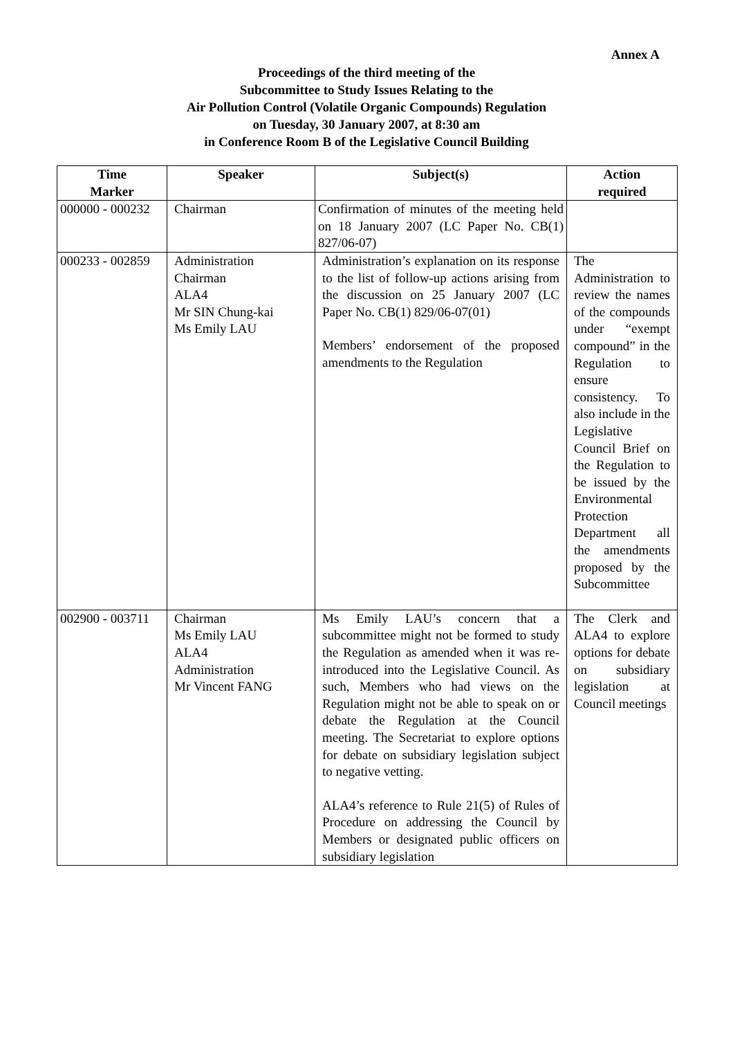Annex A
Proceedings of the third meeting of the
Subcommittee to Study Issues Relating to the
Air Pollution Control (Volatile Organic Compounds) Regulation
on Tuesday, 30 January 2007, at 8:30 am
in Conference Room B of the Legislative Council Building
| Time Marker | Speaker | Subject(s) | Action required |
| --- | --- | --- | --- |
| 000000 - 000232 | Chairman | Confirmation of minutes of the meeting held on 18 January 2007 (LC Paper No. CB(1) 827/06-07) | |
| 000233 - 002859 | Administration Chairman ALA4 Mr SIN Chung-kai Ms Emily LAU | Administration’s explanation on its response to the list of follow-up actions arising from the discussion on 25 January 2007 (LC Paper No. CB(1) 829/06-07(01) Members’ endorsement of the proposed amendments to the Regulation | The Administration to review the names of the compounds under “exempt compound” in the Regulation to ensure consistency. To also include in the Legislative Council Brief on the Regulation to be issued by the Environmental Protection Department all the amendments proposed by the Subcommittee |
| 002900 - 003711 | Chairman Ms Emily LAU ALA4 Administration Mr Vincent FANG | Ms Emily LAU’s concern that a subcommittee might not be formed to study the Regulation as amended when it was re-introduced into the Legislative Council. As such, Members who had views on the Regulation might not be able to speak on or debate the Regulation at the Council meeting. The Secretariat to explore options for debate on subsidiary legislation subject to negative vetting. ALA4’s reference to Rule 21(5) of Rules of Procedure on addressing the Council by Members or designated public officers on subsidiary legislation | The Clerk and ALA4 to explore options for debate on subsidiary legislation at Council meetings |